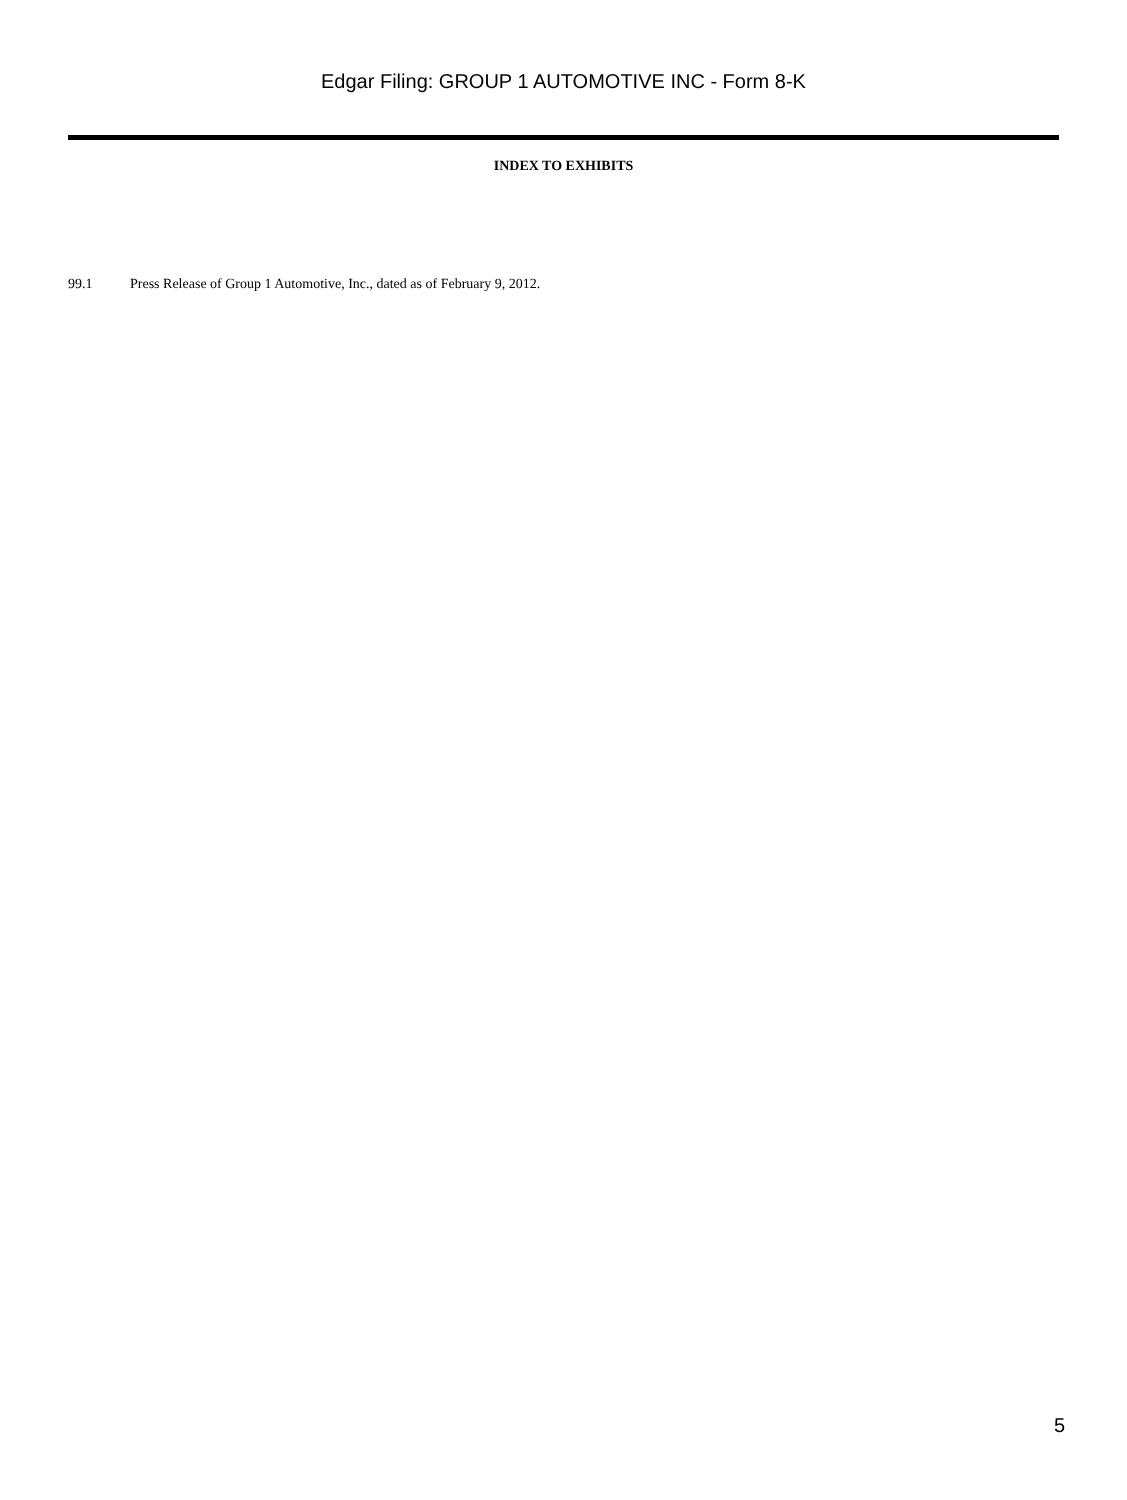Edgar Filing: GROUP 1 AUTOMOTIVE INC - Form 8-K
INDEX TO EXHIBITS
99.1 Press Release of Group 1 Automotive, Inc., dated as of February 9, 2012.
5